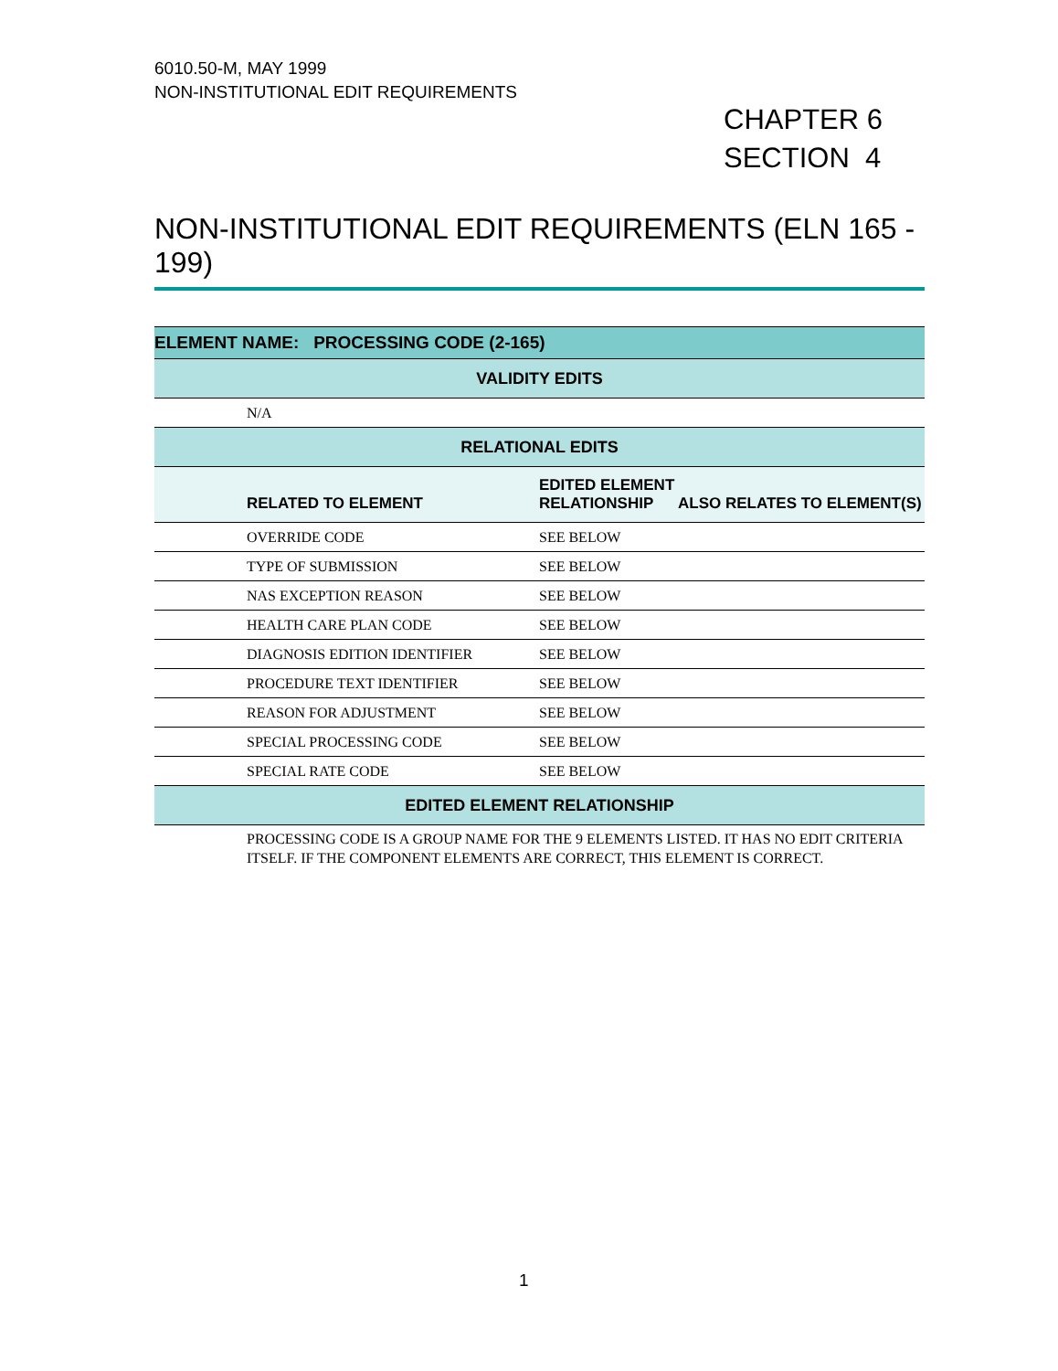6010.50-M, MAY 1999
NON-INSTITUTIONAL EDIT REQUIREMENTS
CHAPTER 6
SECTION 4
NON-INSTITUTIONAL EDIT REQUIREMENTS (ELN 165 - 199)
| ELEMENT NAME: PROCESSING CODE (2-165) | | | |
| VALIDITY EDITS | | | |
| | N/A | | |
| RELATIONAL EDITS | | | |
| | RELATED TO ELEMENT | EDITED ELEMENT RELATIONSHIP | ALSO RELATES TO ELEMENT(S) |
| | OVERRIDE CODE | SEE BELOW | |
| | TYPE OF SUBMISSION | SEE BELOW | |
| | NAS EXCEPTION REASON | SEE BELOW | |
| | HEALTH CARE PLAN CODE | SEE BELOW | |
| | DIAGNOSIS EDITION IDENTIFIER | SEE BELOW | |
| | PROCEDURE TEXT IDENTIFIER | SEE BELOW | |
| | REASON FOR ADJUSTMENT | SEE BELOW | |
| | SPECIAL PROCESSING CODE | SEE BELOW | |
| | SPECIAL RATE CODE | SEE BELOW | |
| EDITED ELEMENT RELATIONSHIP | | | |
| | PROCESSING CODE IS A GROUP NAME FOR THE 9 ELEMENTS LISTED. IT HAS NO EDIT CRITERIA ITSELF. IF THE COMPONENT ELEMENTS ARE CORRECT, THIS ELEMENT IS CORRECT. | | |
1